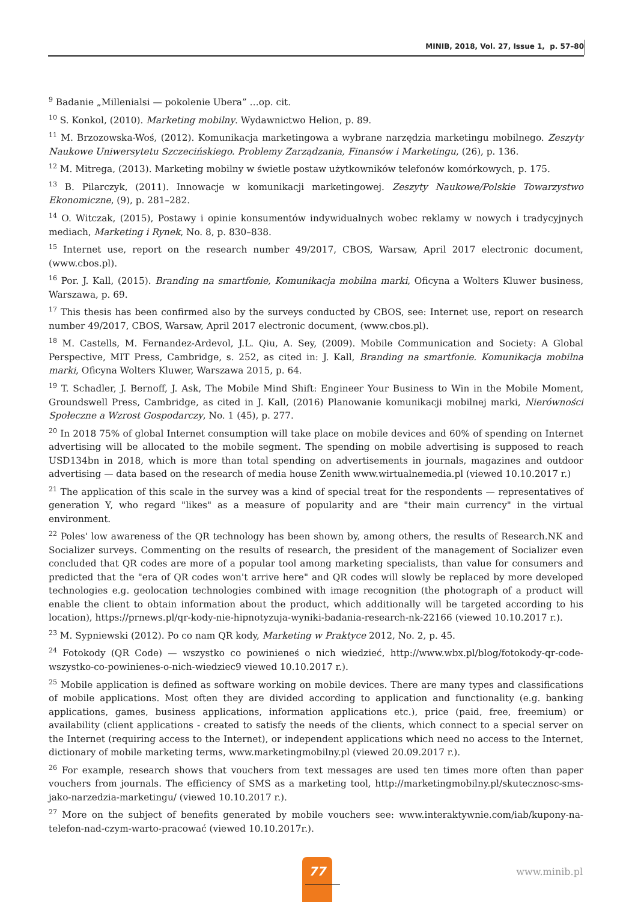MINIB, 2018, Vol. 27, Issue 1, p. 57–80
<sup>9</sup> Badanie „Millenialsi — pokolenie Ubera” …op. cit.
<sup>10</sup> S. Konkol, (2010). Marketing mobilny. Wydawnictwo Helion, p. 89.
<sup>11</sup> M. Brzozowska-Woś, (2012). Komunikacja marketingowa a wybrane narzędzia marketingu mobilnego. Zeszyty Naukowe Uniwersytetu Szczecińskiego. Problemy Zarządzania, Finansów i Marketingu, (26), p. 136.
<sup>12</sup> M. Mitrega, (2013). Marketing mobilny w świetle postaw użytkowników telefonów komórkowych, p. 175.
<sup>13</sup> B. Pilarczyk, (2011). Innowacje w komunikacji marketingowej. Zeszyty Naukowe/Polskie Towarzystwo Ekonomiczne, (9), p. 281–282.
<sup>14</sup> O. Witczak, (2015), Postawy i opinie konsumentów indywidualnych wobec reklamy w nowych i tradycyjnych mediach, Marketing i Rynek, No. 8, p. 830–838.
<sup>15</sup> Internet use, report on the research number 49/2017, CBOS, Warsaw, April 2017 electronic document, (www.cbos.pl).
<sup>16</sup> Por. J. Kall, (2015). Branding na smartfonie, Komunikacja mobilna marki, Oficyna a Wolters Kluwer business, Warszawa, p. 69.
<sup>17</sup> This thesis has been confirmed also by the surveys conducted by CBOS, see: Internet use, report on research number 49/2017, CBOS, Warsaw, April 2017 electronic document, (www.cbos.pl).
<sup>18</sup> M. Castells, M. Fernandez-Ardevol, J.L. Qiu, A. Sey, (2009). Mobile Communication and Society: A Global Perspective, MIT Press, Cambridge, s. 252, as cited in: J. Kall, Branding na smartfonie. Komunikacja mobilna marki, Oficyna Wolters Kluwer, Warszawa 2015, p. 64.
<sup>19</sup> T. Schadler, J. Bernoff, J. Ask, The Mobile Mind Shift: Engineer Your Business to Win in the Mobile Moment, Groundswell Press, Cambridge, as cited in J. Kall, (2016) Planowanie komunikacji mobilnej marki, Nierówności Społeczne a Wzrost Gospodarczy, No. 1 (45), p. 277.
<sup>20</sup> In 2018 75% of global Internet consumption will take place on mobile devices and 60% of spending on Internet advertising will be allocated to the mobile segment. The spending on mobile advertising is supposed to reach USD134bn in 2018, which is more than total spending on advertisements in journals, magazines and outdoor advertising — data based on the research of media house Zenith www.wirtualnemedia.pl (viewed 10.10.2017 r.)
<sup>21</sup> The application of this scale in the survey was a kind of special treat for the respondents — representatives of generation Y, who regard "likes" as a measure of popularity and are "their main currency" in the virtual environment.
<sup>22</sup> Poles' low awareness of the QR technology has been shown by, among others, the results of Research.NK and Socializer surveys. Commenting on the results of research, the president of the management of Socializer even concluded that QR codes are more of a popular tool among marketing specialists, than value for consumers and predicted that the "era of QR codes won't arrive here" and QR codes will slowly be replaced by more developed technologies e.g. geolocation technologies combined with image recognition (the photograph of a product will enable the client to obtain information about the product, which additionally will be targeted according to his location), https://prnews.pl/qr-kody-nie-hipnotyzuja-wyniki-badania-research-nk-22166 (viewed 10.10.2017 r.).
<sup>23</sup> M. Sypniewski (2012). Po co nam QR kody, Marketing w Praktyce 2012, No. 2, p. 45.
<sup>24</sup> Fotokody (QR Code) — wszystko co powinieneś o nich wiedzieć, http://www.wbx.pl/blog/fotokody-qr-code-wszystko-co-powinienes-o-nich-wiedziec9 viewed 10.10.2017 r.).
<sup>25</sup> Mobile application is defined as software working on mobile devices. There are many types and classifications of mobile applications. Most often they are divided according to application and functionality (e.g. banking applications, games, business applications, information applications etc.), price (paid, free, freemium) or availability (client applications - created to satisfy the needs of the clients, which connect to a special server on the Internet (requiring access to the Internet), or independent applications which need no access to the Internet, dictionary of mobile marketing terms, www.marketingmobilny.pl (viewed 20.09.2017 r.).
<sup>26</sup> For example, research shows that vouchers from text messages are used ten times more often than paper vouchers from journals. The efficiency of SMS as a marketing tool, http://marketingmobilny.pl/skutecznosc-sms-jako-narzedzia-marketingu/ (viewed 10.10.2017 r.).
<sup>27</sup> More on the subject of benefits generated by mobile vouchers see: www.interaktywnie.com/iab/kupony-na-telefon-nad-czym-warto-pracować (viewed 10.10.2017r.).
77
www.minib.pl